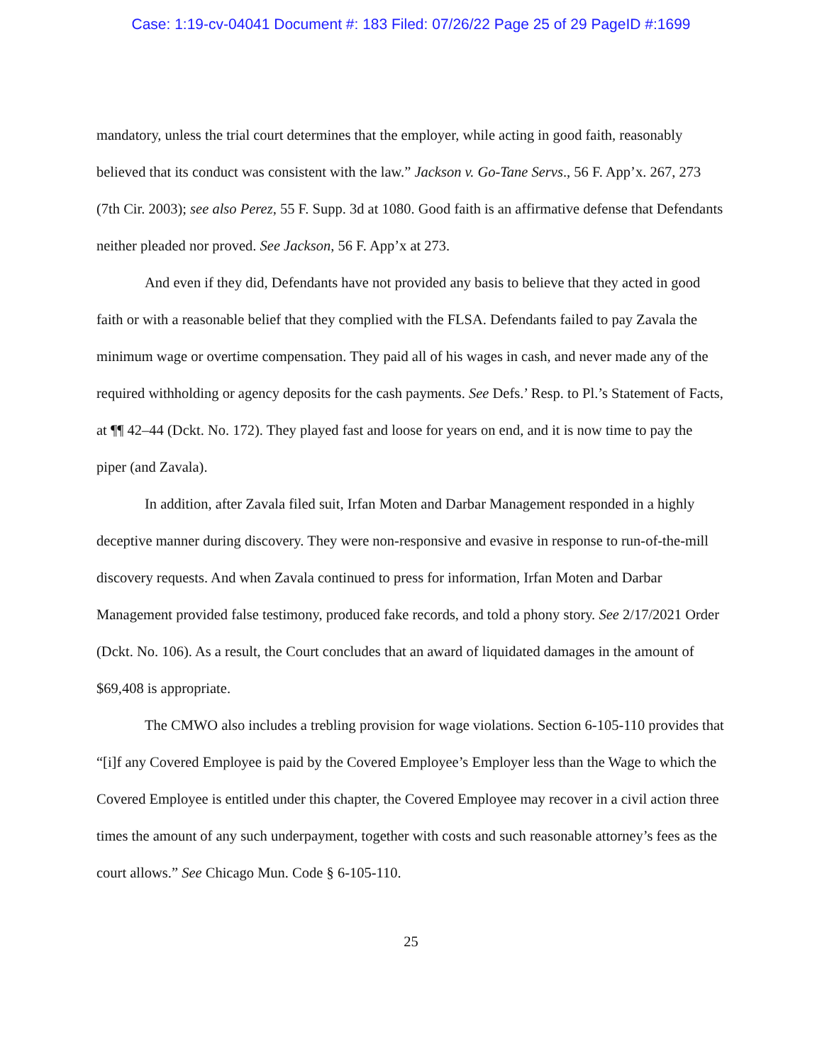Case: 1:19-cv-04041 Document #: 183 Filed: 07/26/22 Page 25 of 29 PageID #:1699
mandatory, unless the trial court determines that the employer, while acting in good faith, reasonably believed that its conduct was consistent with the law.” Jackson v. Go-Tane Servs., 56 F. App’x. 267, 273 (7th Cir. 2003); see also Perez, 55 F. Supp. 3d at 1080. Good faith is an affirmative defense that Defendants neither pleaded nor proved. See Jackson, 56 F. App’x at 273.
And even if they did, Defendants have not provided any basis to believe that they acted in good faith or with a reasonable belief that they complied with the FLSA. Defendants failed to pay Zavala the minimum wage or overtime compensation. They paid all of his wages in cash, and never made any of the required withholding or agency deposits for the cash payments. See Defs.’ Resp. to Pl.’s Statement of Facts, at ¶¶ 42–44 (Dckt. No. 172). They played fast and loose for years on end, and it is now time to pay the piper (and Zavala).
In addition, after Zavala filed suit, Irfan Moten and Darbar Management responded in a highly deceptive manner during discovery. They were non-responsive and evasive in response to run-of-the-mill discovery requests. And when Zavala continued to press for information, Irfan Moten and Darbar Management provided false testimony, produced fake records, and told a phony story. See 2/17/2021 Order (Dckt. No. 106). As a result, the Court concludes that an award of liquidated damages in the amount of $69,408 is appropriate.
The CMWO also includes a trebling provision for wage violations. Section 6-105-110 provides that “[i]f any Covered Employee is paid by the Covered Employee’s Employer less than the Wage to which the Covered Employee is entitled under this chapter, the Covered Employee may recover in a civil action three times the amount of any such underpayment, together with costs and such reasonable attorney’s fees as the court allows.” See Chicago Mun. Code § 6-105-110.
25